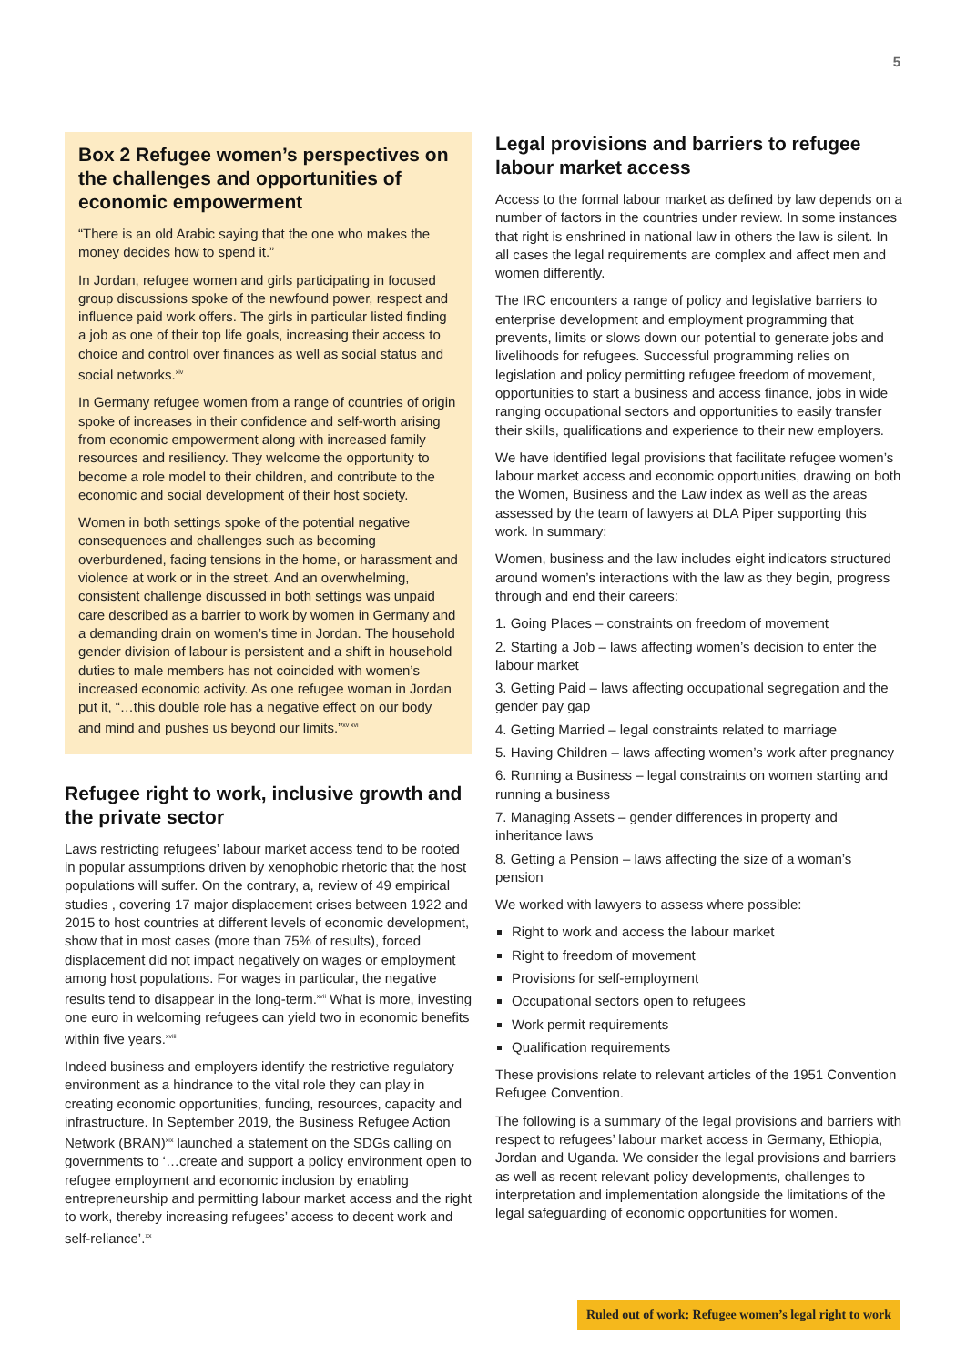5
Box 2 Refugee women’s perspectives on the challenges and opportunities of economic empowerment
“There is an old Arabic saying that the one who makes the money decides how to spend it.”
In Jordan, refugee women and girls participating in focused group discussions spoke of the newfound power, respect and influence paid work offers. The girls in particular listed finding a job as one of their top life goals, increasing their access to choice and control over finances as well as social status and social networks.<sup>xiv</sup>
In Germany refugee women from a range of countries of origin spoke of increases in their confidence and self-worth arising from economic empowerment along with increased family resources and resiliency. They welcome the opportunity to become a role model to their children, and contribute to the economic and social development of their host society.
Women in both settings spoke of the potential negative consequences and challenges such as becoming overburdened, facing tensions in the home, or harassment and violence at work or in the street. And an overwhelming, consistent challenge discussed in both settings was unpaid care described as a barrier to work by women in Germany and a demanding drain on women’s time in Jordan. The household gender division of labour is persistent and a shift in household duties to male members has not coincided with women’s increased economic activity. As one refugee woman in Jordan put it, “…this double role has a negative effect on our body and mind and pushes us beyond our limits.”<sup>xv xvi</sup>
Refugee right to work, inclusive growth and the private sector
Laws restricting refugees’ labour market access tend to be rooted in popular assumptions driven by xenophobic rhetoric that the host populations will suffer. On the contrary, a, review of 49 empirical studies , covering 17 major displacement crises between 1922 and 2015 to host countries at different levels of economic development, show that in most cases (more than 75% of results), forced displacement did not impact negatively on wages or employment among host populations. For wages in particular, the negative results tend to disappear in the long-term.<sup>xvii</sup> What is more, investing one euro in welcoming refugees can yield two in economic benefits within five years.<sup>xviii</sup>
Indeed business and employers identify the restrictive regulatory environment as a hindrance to the vital role they can play in creating economic opportunities, funding, resources, capacity and infrastructure. In September 2019, the Business Refugee Action Network (BRAN)<sup>xix</sup> launched a statement on the SDGs calling on governments to ‘…create and support a policy environment open to refugee employment and economic inclusion by enabling entrepreneurship and permitting labour market access and the right to work, thereby increasing refugees’ access to decent work and self-reliance’.<sup>xx</sup>
Legal provisions and barriers to refugee labour market access
Access to the formal labour market as defined by law depends on a number of factors in the countries under review. In some instances that right is enshrined in national law in others the law is silent. In all cases the legal requirements are complex and affect men and women differently.
The IRC encounters a range of policy and legislative barriers to enterprise development and employment programming that prevents, limits or slows down our potential to generate jobs and livelihoods for refugees. Successful programming relies on legislation and policy permitting refugee freedom of movement, opportunities to start a business and access finance, jobs in wide ranging occupational sectors and opportunities to easily transfer their skills, qualifications and experience to their new employers.
We have identified legal provisions that facilitate refugee women’s labour market access and economic opportunities, drawing on both the Women, Business and the Law index as well as the areas assessed by the team of lawyers at DLA Piper supporting this work. In summary:
Women, business and the law includes eight indicators structured around women’s interactions with the law as they begin, progress through and end their careers:
1. Going Places – constraints on freedom of movement
2. Starting a Job – laws affecting women’s decision to enter the labour market
3. Getting Paid – laws affecting occupational segregation and the gender pay gap
4. Getting Married – legal constraints related to marriage
5. Having Children – laws affecting women’s work after pregnancy
6. Running a Business – legal constraints on women starting and running a business
7. Managing Assets – gender differences in property and inheritance laws
8. Getting a Pension – laws affecting the size of a woman’s pension
We worked with lawyers to assess where possible:
Right to work and access the labour market
Right to freedom of movement
Provisions for self-employment
Occupational sectors open to refugees
Work permit requirements
Qualification requirements
These provisions relate to relevant articles of the 1951 Convention Refugee Convention.
The following is a summary of the legal provisions and barriers with respect to refugees’ labour market access in Germany, Ethiopia, Jordan and Uganda. We consider the legal provisions and barriers as well as recent relevant policy developments, challenges to interpretation and implementation alongside the limitations of the legal safeguarding of economic opportunities for women.
Ruled out of work: Refugee women’s legal right to work